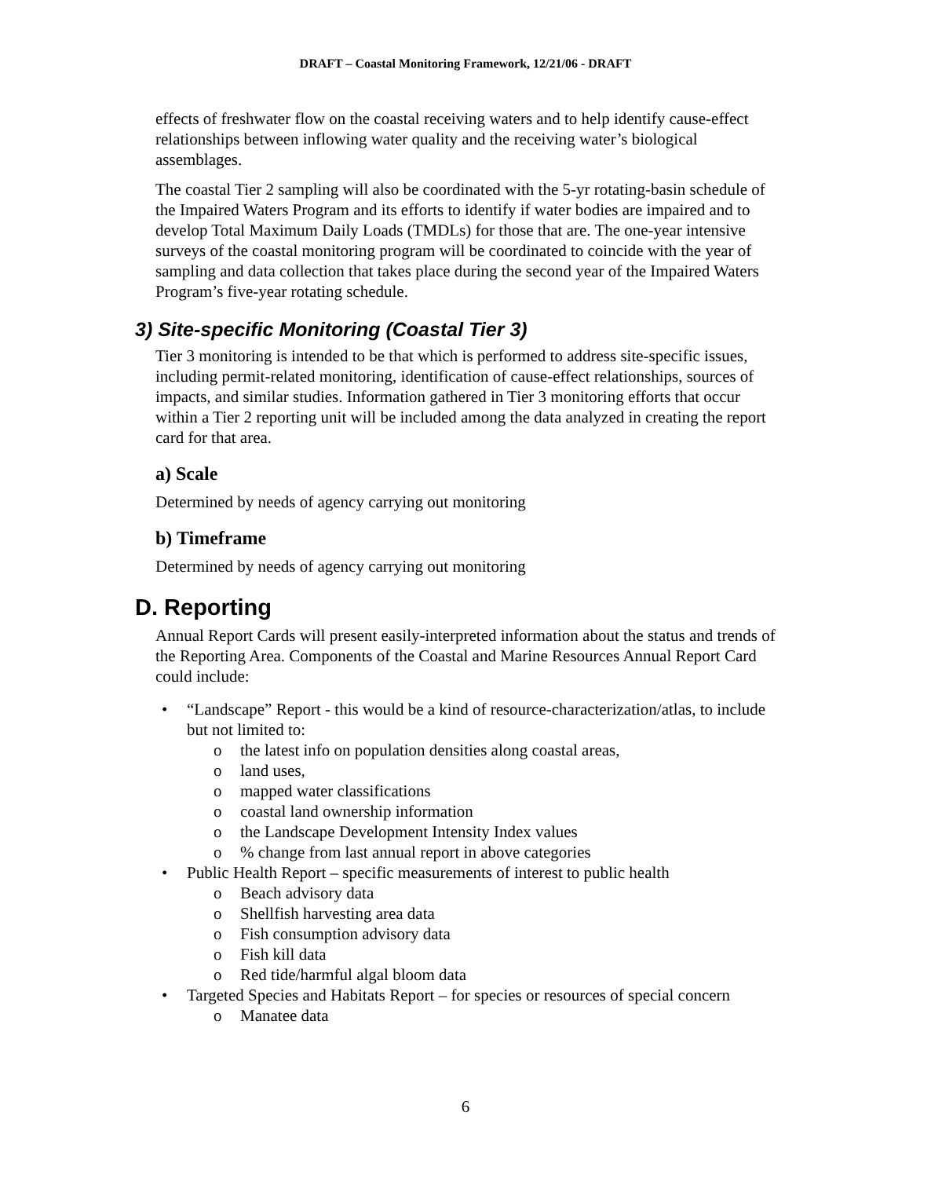DRAFT – Coastal Monitoring Framework, 12/21/06 - DRAFT
effects of freshwater flow on the coastal receiving waters and to help identify cause-effect relationships between inflowing water quality and the receiving water’s biological assemblages.
The coastal Tier 2 sampling will also be coordinated with the 5-yr rotating-basin schedule of the Impaired Waters Program and its efforts to identify if water bodies are impaired and to develop Total Maximum Daily Loads (TMDLs) for those that are. The one-year intensive surveys of the coastal monitoring program will be coordinated to coincide with the year of sampling and data collection that takes place during the second year of the Impaired Waters Program’s five-year rotating schedule.
3) Site-specific Monitoring (Coastal Tier 3)
Tier 3 monitoring is intended to be that which is performed to address site-specific issues, including permit-related monitoring, identification of cause-effect relationships, sources of impacts, and similar studies. Information gathered in Tier 3 monitoring efforts that occur within a Tier 2 reporting unit will be included among the data analyzed in creating the report card for that area.
a) Scale
Determined by needs of agency carrying out monitoring
b) Timeframe
Determined by needs of agency carrying out monitoring
D. Reporting
Annual Report Cards will present easily-interpreted information about the status and trends of the Reporting Area. Components of the Coastal and Marine Resources Annual Report Card could include:
• “Landscape” Report - this would be a kind of resource-characterization/atlas, to include but not limited to:
o the latest info on population densities along coastal areas,
o land uses,
o mapped water classifications
o coastal land ownership information
o the Landscape Development Intensity Index values
o% change from last annual report in above categories
• Public Health Report – specific measurements of interest to public health
o Beach advisory data
o Shellfish harvesting area data
o Fish consumption advisory data
o Fish kill data
o Red tide/harmful algal bloom data
• Targeted Species and Habitats Report – for species or resources of special concern
o Manatee data
6